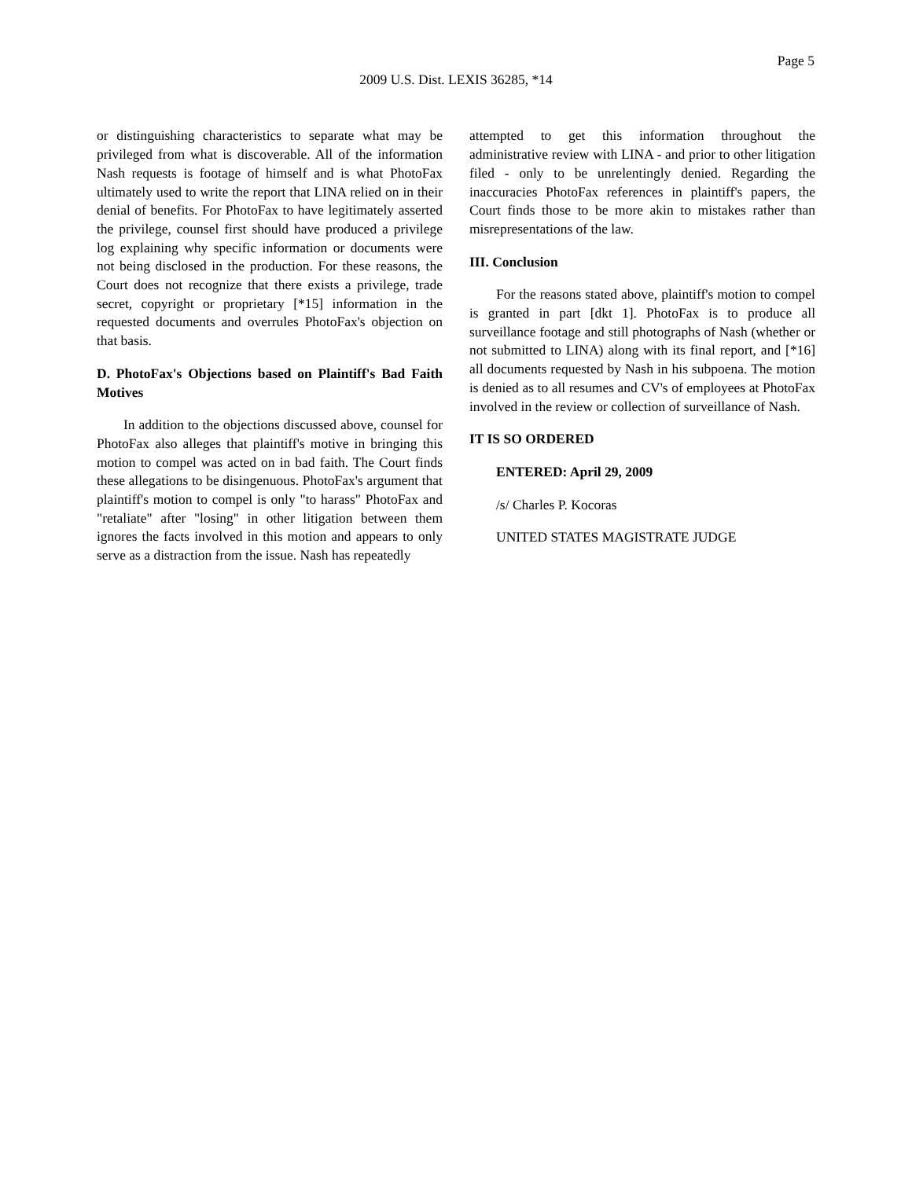Page 5
2009 U.S. Dist. LEXIS 36285, *14
or distinguishing characteristics to separate what may be privileged from what is discoverable. All of the information Nash requests is footage of himself and is what PhotoFax ultimately used to write the report that LINA relied on in their denial of benefits. For PhotoFax to have legitimately asserted the privilege, counsel first should have produced a privilege log explaining why specific information or documents were not being disclosed in the production. For these reasons, the Court does not recognize that there exists a privilege, trade secret, copyright or proprietary [*15] information in the requested documents and overrules PhotoFax's objection on that basis.
D. PhotoFax's Objections based on Plaintiff's Bad Faith Motives
In addition to the objections discussed above, counsel for PhotoFax also alleges that plaintiff's motive in bringing this motion to compel was acted on in bad faith. The Court finds these allegations to be disingenuous. PhotoFax's argument that plaintiff's motion to compel is only "to harass" PhotoFax and "retaliate" after "losing" in other litigation between them ignores the facts involved in this motion and appears to only serve as a distraction from the issue. Nash has repeatedly
attempted to get this information throughout the administrative review with LINA - and prior to other litigation filed - only to be unrelentingly denied. Regarding the inaccuracies PhotoFax references in plaintiff's papers, the Court finds those to be more akin to mistakes rather than misrepresentations of the law.
III. Conclusion
For the reasons stated above, plaintiff's motion to compel is granted in part [dkt 1]. PhotoFax is to produce all surveillance footage and still photographs of Nash (whether or not submitted to LINA) along with its final report, and [*16] all documents requested by Nash in his subpoena. The motion is denied as to all resumes and CV's of employees at PhotoFax involved in the review or collection of surveillance of Nash.
IT IS SO ORDERED
ENTERED: April 29, 2009
/s/ Charles P. Kocoras
UNITED STATES MAGISTRATE JUDGE